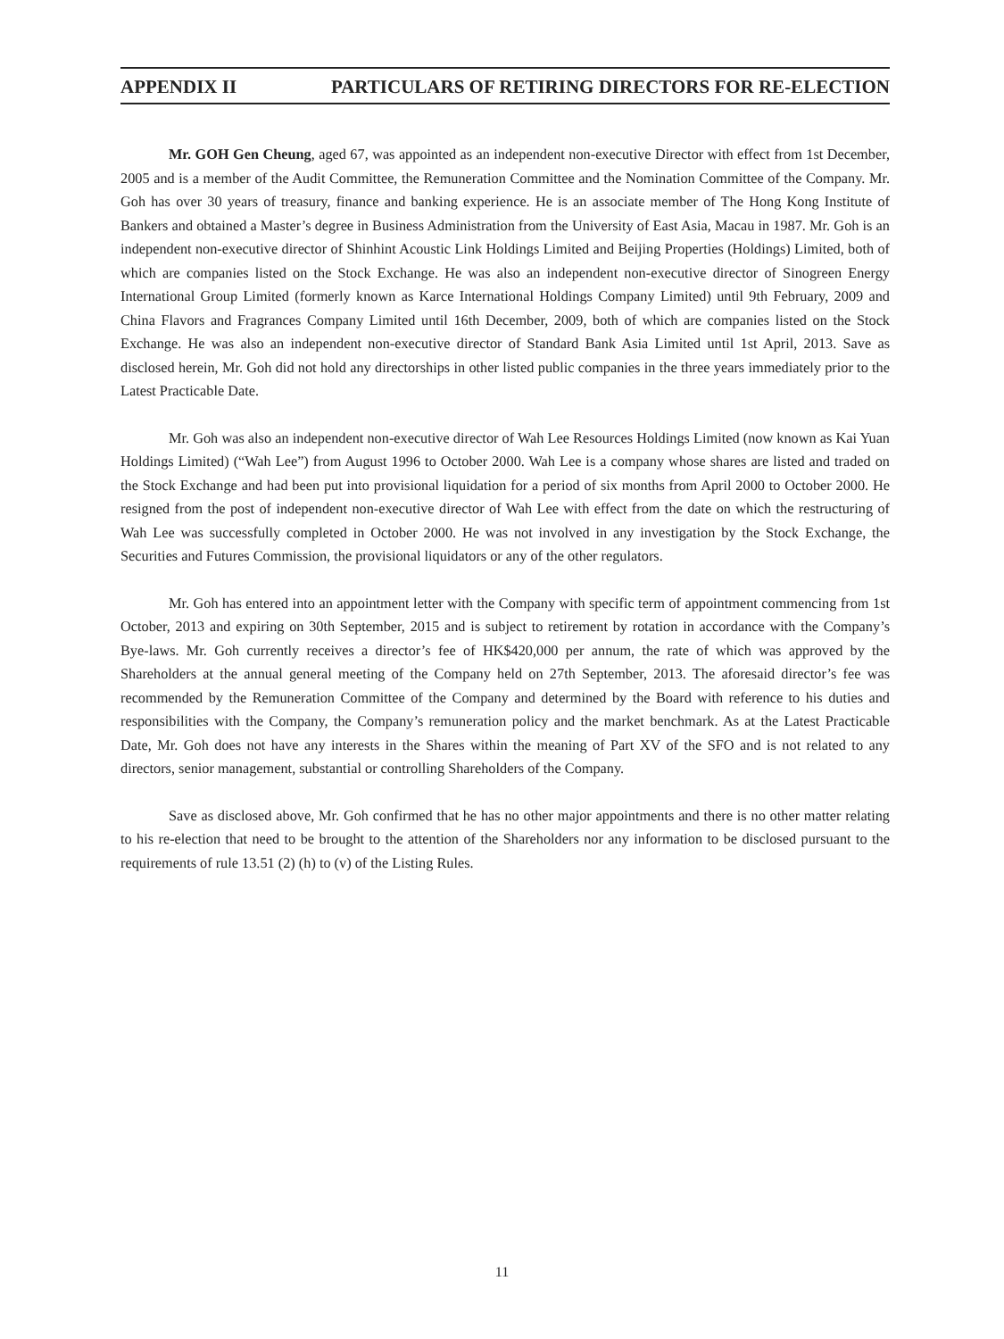APPENDIX II PARTICULARS OF RETIRING DIRECTORS FOR RE-ELECTION
Mr. GOH Gen Cheung, aged 67, was appointed as an independent non-executive Director with effect from 1st December, 2005 and is a member of the Audit Committee, the Remuneration Committee and the Nomination Committee of the Company. Mr. Goh has over 30 years of treasury, finance and banking experience. He is an associate member of The Hong Kong Institute of Bankers and obtained a Master’s degree in Business Administration from the University of East Asia, Macau in 1987. Mr. Goh is an independent non-executive director of Shinhint Acoustic Link Holdings Limited and Beijing Properties (Holdings) Limited, both of which are companies listed on the Stock Exchange. He was also an independent non-executive director of Sinogreen Energy International Group Limited (formerly known as Karce International Holdings Company Limited) until 9th February, 2009 and China Flavors and Fragrances Company Limited until 16th December, 2009, both of which are companies listed on the Stock Exchange. He was also an independent non-executive director of Standard Bank Asia Limited until 1st April, 2013. Save as disclosed herein, Mr. Goh did not hold any directorships in other listed public companies in the three years immediately prior to the Latest Practicable Date.
Mr. Goh was also an independent non-executive director of Wah Lee Resources Holdings Limited (now known as Kai Yuan Holdings Limited) (“Wah Lee”) from August 1996 to October 2000. Wah Lee is a company whose shares are listed and traded on the Stock Exchange and had been put into provisional liquidation for a period of six months from April 2000 to October 2000. He resigned from the post of independent non-executive director of Wah Lee with effect from the date on which the restructuring of Wah Lee was successfully completed in October 2000. He was not involved in any investigation by the Stock Exchange, the Securities and Futures Commission, the provisional liquidators or any of the other regulators.
Mr. Goh has entered into an appointment letter with the Company with specific term of appointment commencing from 1st October, 2013 and expiring on 30th September, 2015 and is subject to retirement by rotation in accordance with the Company’s Bye-laws. Mr. Goh currently receives a director’s fee of HK$420,000 per annum, the rate of which was approved by the Shareholders at the annual general meeting of the Company held on 27th September, 2013. The aforesaid director’s fee was recommended by the Remuneration Committee of the Company and determined by the Board with reference to his duties and responsibilities with the Company, the Company’s remuneration policy and the market benchmark. As at the Latest Practicable Date, Mr. Goh does not have any interests in the Shares within the meaning of Part XV of the SFO and is not related to any directors, senior management, substantial or controlling Shareholders of the Company.
Save as disclosed above, Mr. Goh confirmed that he has no other major appointments and there is no other matter relating to his re-election that need to be brought to the attention of the Shareholders nor any information to be disclosed pursuant to the requirements of rule 13.51 (2) (h) to (v) of the Listing Rules.
11